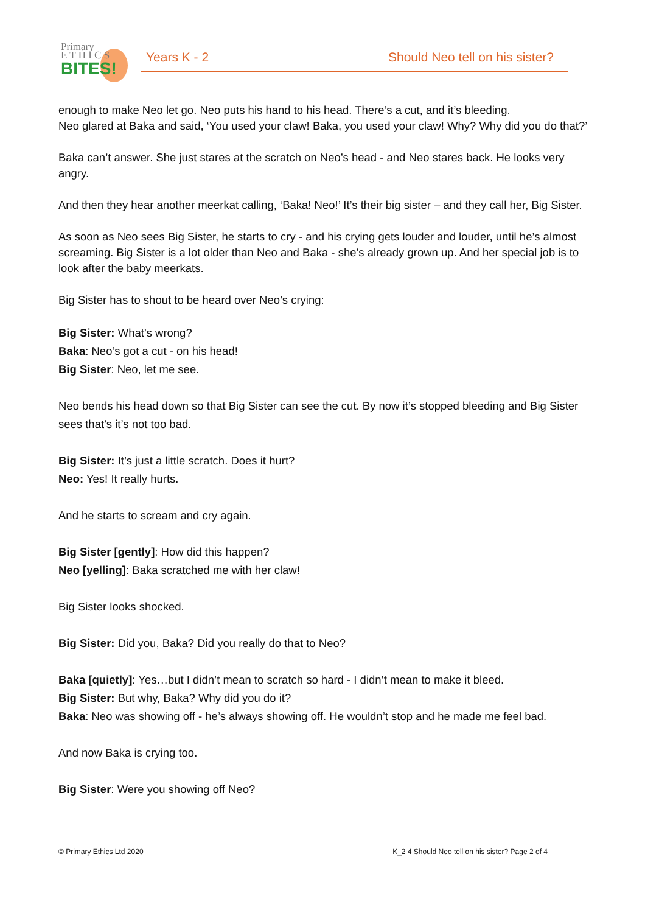Primary
E T H I C S
BITES!
Years K - 2 Should Neo tell on his sister?
enough to make Neo let go. Neo puts his hand to his head. There’s a cut, and it’s bleeding.
Neo glared at Baka and said, ‘You used your claw! Baka, you used your claw! Why? Why did you do that?’
Baka can’t answer. She just stares at the scratch on Neo’s head - and Neo stares back. He looks very angry.
And then they hear another meerkat calling, ‘Baka! Neo!’ It’s their big sister – and they call her, Big Sister.
As soon as Neo sees Big Sister, he starts to cry - and his crying gets louder and louder, until he’s almost screaming. Big Sister is a lot older than Neo and Baka - she’s already grown up. And her special job is to look after the baby meerkats.
Big Sister has to shout to be heard over Neo’s crying:
Big Sister: What’s wrong?
Baka: Neo’s got a cut - on his head!
Big Sister: Neo, let me see.
Neo bends his head down so that Big Sister can see the cut. By now it’s stopped bleeding and Big Sister sees that’s it’s not too bad.
Big Sister: It’s just a little scratch. Does it hurt?
Neo: Yes! It really hurts.
And he starts to scream and cry again.
Big Sister [gently]: How did this happen?
Neo [yelling]: Baka scratched me with her claw!
Big Sister looks shocked.
Big Sister: Did you, Baka? Did you really do that to Neo?
Baka [quietly]: Yes…but I didn’t mean to scratch so hard - I didn’t mean to make it bleed.
Big Sister: But why, Baka? Why did you do it?
Baka: Neo was showing off - he’s always showing off. He wouldn’t stop and he made me feel bad.
And now Baka is crying too.
Big Sister: Were you showing off Neo?
© Primary Ethics Ltd 2020 K_2 4 Should Neo tell on his sister? Page 2 of 4